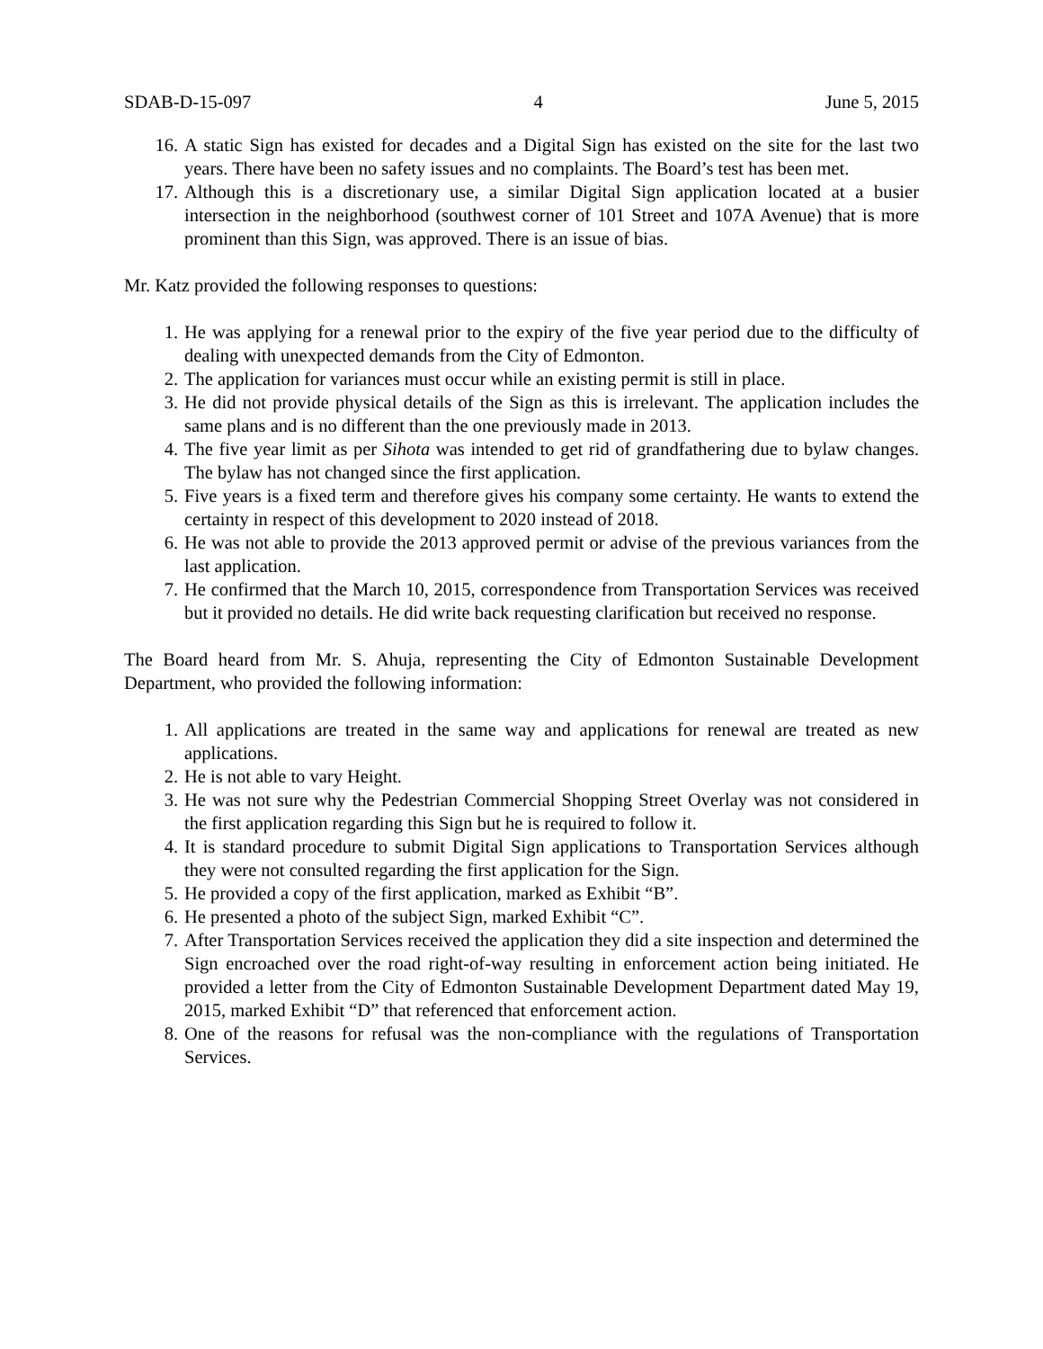SDAB-D-15-097 4 June 5, 2015
16. A static Sign has existed for decades and a Digital Sign has existed on the site for the last two years. There have been no safety issues and no complaints. The Board’s test has been met.
17. Although this is a discretionary use, a similar Digital Sign application located at a busier intersection in the neighborhood (southwest corner of 101 Street and 107A Avenue) that is more prominent than this Sign, was approved. There is an issue of bias.
Mr. Katz provided the following responses to questions:
1. He was applying for a renewal prior to the expiry of the five year period due to the difficulty of dealing with unexpected demands from the City of Edmonton.
2. The application for variances must occur while an existing permit is still in place.
3. He did not provide physical details of the Sign as this is irrelevant. The application includes the same plans and is no different than the one previously made in 2013.
4. The five year limit as per Sihota was intended to get rid of grandfathering due to bylaw changes. The bylaw has not changed since the first application.
5. Five years is a fixed term and therefore gives his company some certainty. He wants to extend the certainty in respect of this development to 2020 instead of 2018.
6. He was not able to provide the 2013 approved permit or advise of the previous variances from the last application.
7. He confirmed that the March 10, 2015, correspondence from Transportation Services was received but it provided no details. He did write back requesting clarification but received no response.
The Board heard from Mr. S. Ahuja, representing the City of Edmonton Sustainable Development Department, who provided the following information:
1. All applications are treated in the same way and applications for renewal are treated as new applications.
2. He is not able to vary Height.
3. He was not sure why the Pedestrian Commercial Shopping Street Overlay was not considered in the first application regarding this Sign but he is required to follow it.
4. It is standard procedure to submit Digital Sign applications to Transportation Services although they were not consulted regarding the first application for the Sign.
5. He provided a copy of the first application, marked as Exhibit “B”.
6. He presented a photo of the subject Sign, marked Exhibit “C”.
7. After Transportation Services received the application they did a site inspection and determined the Sign encroached over the road right-of-way resulting in enforcement action being initiated. He provided a letter from the City of Edmonton Sustainable Development Department dated May 19, 2015, marked Exhibit “D” that referenced that enforcement action.
8. One of the reasons for refusal was the non-compliance with the regulations of Transportation Services.